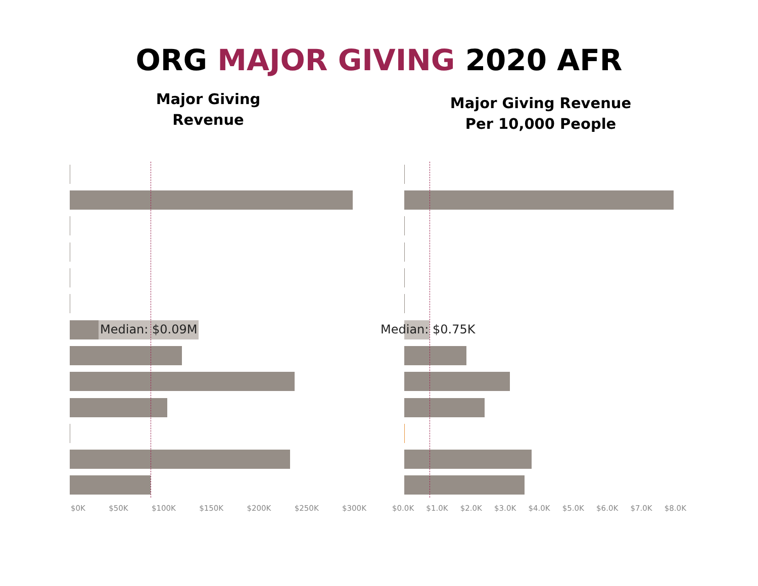ORG MAJOR GIVING 2020 AFR
Major Giving
Revenue
Major Giving Revenue
Per 10,000 People
Median: $0.09M
$0K $50K $100K $150K $200K $250K $300K
Median: $0.75K
$0.0K $1.0K $2.0K $3.0K $4.0K $5.0K $6.0K $7.0K $8.0K